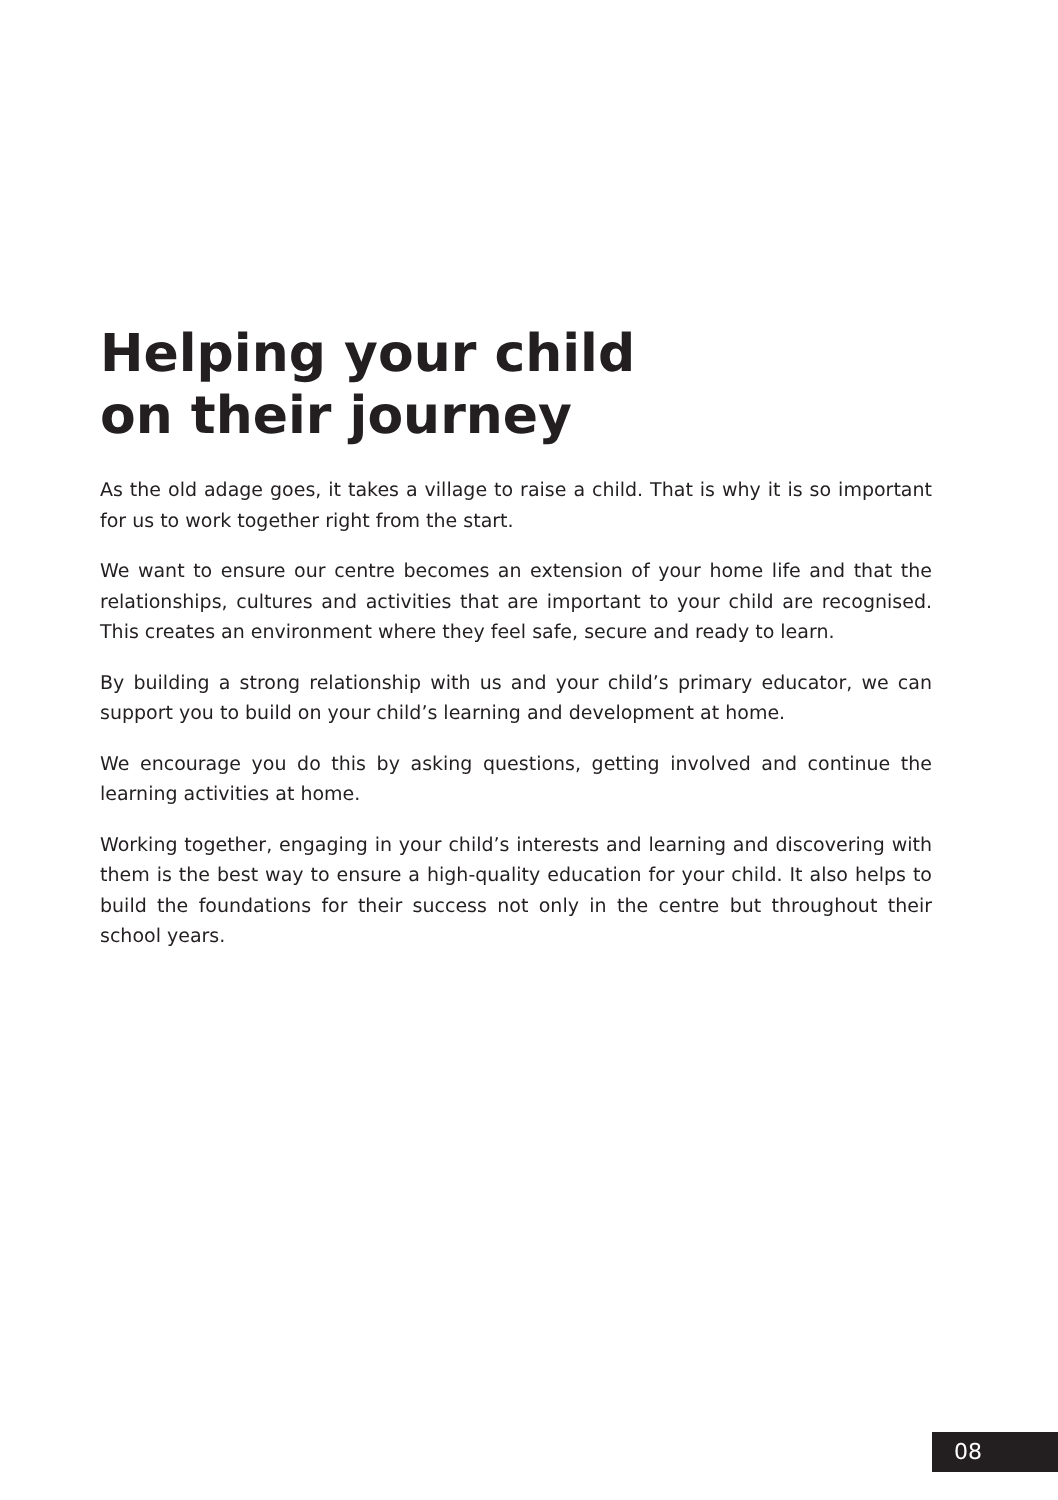Helping your child
on their journey
As the old adage goes, it takes a village to raise a child. That is why it is so important for us to work together right from the start.
We want to ensure our centre becomes an extension of your home life and that the relationships, cultures and activities that are important to your child are recognised. This creates an environment where they feel safe, secure and ready to learn.
By building a strong relationship with us and your child’s primary educator, we can support you to build on your child’s learning and development at home.
We encourage you do this by asking questions, getting involved and continue the learning activities at home.
Working together, engaging in your child’s interests and learning and discovering with them is the best way to ensure a high-quality education for your child. It also helps to build the foundations for their success not only in the centre but throughout their school years.
08